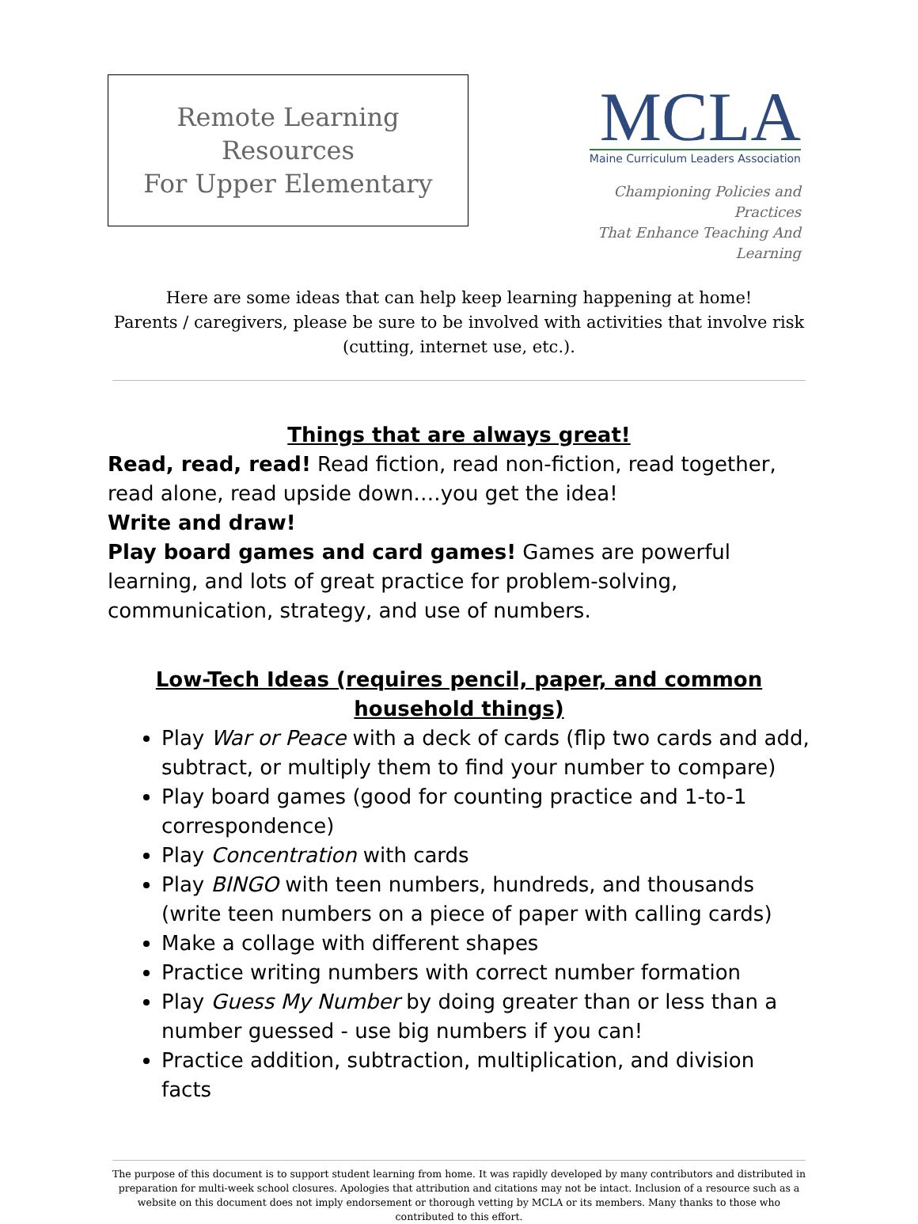Remote Learning Resources
For Upper Elementary
MCLA
Maine Curriculum Leaders Association
Championing Policies and Practices
That Enhance Teaching And Learning
Here are some ideas that can help keep learning happening at home!
Parents / caregivers, please be sure to be involved with activities that involve risk (cutting, internet use, etc.).
Things that are always great!
Read, read, read! Read fiction, read non-fiction, read together, read alone, read upside down….you get the idea!
Write and draw!
Play board games and card games! Games are powerful learning, and lots of great practice for problem-solving, communication, strategy, and use of numbers.
Low-Tech Ideas (requires pencil, paper, and common household things)
Play War or Peace with a deck of cards (flip two cards and add, subtract, or multiply them to find your number to compare)
Play board games (good for counting practice and 1-to-1 correspondence)
Play Concentration with cards
Play BINGO with teen numbers, hundreds, and thousands (write teen numbers on a piece of paper with calling cards)
Make a collage with different shapes
Practice writing numbers with correct number formation
Play Guess My Number by doing greater than or less than a number guessed - use big numbers if you can!
Practice addition, subtraction, multiplication, and division facts
The purpose of this document is to support student learning from home. It was rapidly developed by many contributors and distributed in preparation for multi-week school closures. Apologies that attribution and citations may not be intact. Inclusion of a resource such as a website on this document does not imply endorsement or thorough vetting by MCLA or its members. Many thanks to those who contributed to this effort.